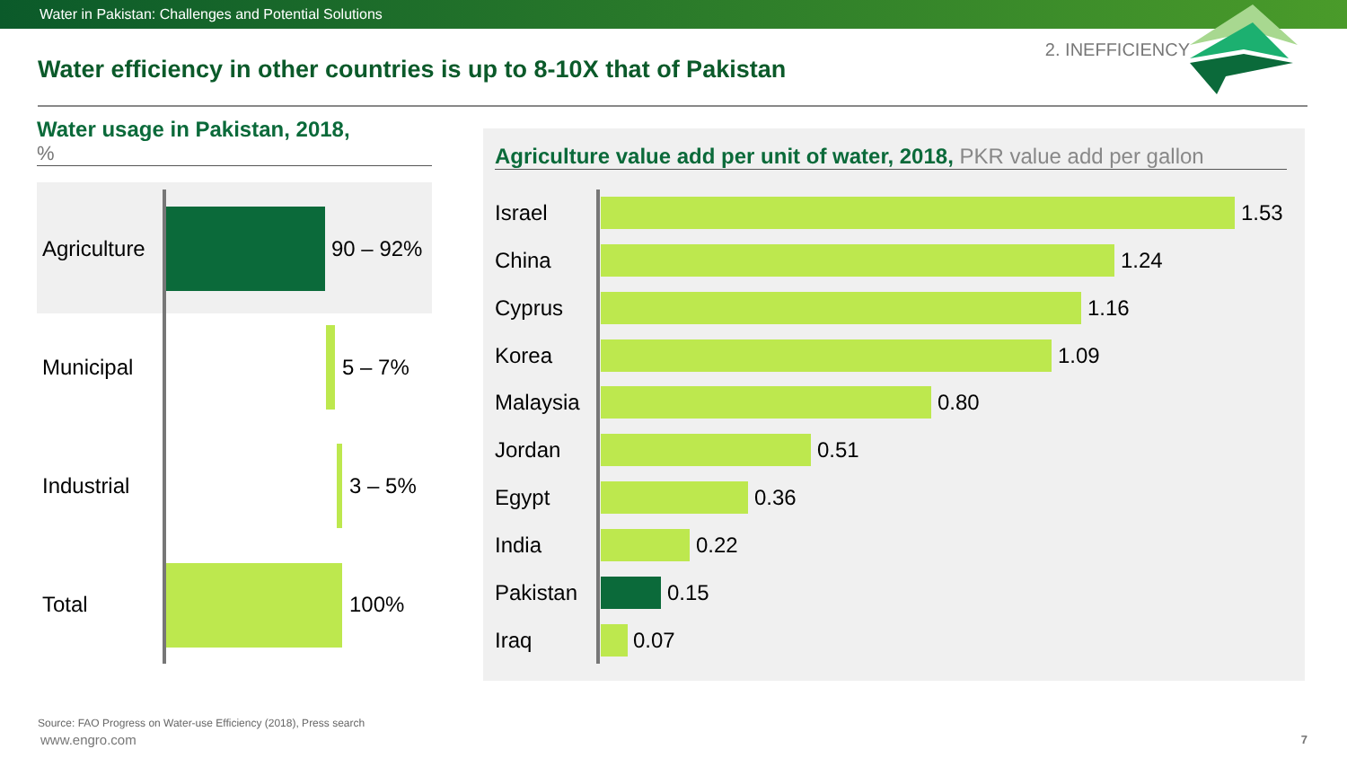Water in Pakistan: Challenges and Potential Solutions
2. INEFFICIENCY
Water efficiency in other countries is up to 8-10X that of Pakistan
Water usage in Pakistan, 2018,%
Agriculture 90 – 92%
Municipal 5 – 7%
Industrial 3 – 5%
Total 100%
Agriculture value add per unit of water, 2018, PKR value add per gallon
Israel 1.53
China 1.24
Cyprus 1.16
Korea 1.09
Malaysia 0.80
Jordan 0.51
Egypt 0.36
India 0.22
Pakistan 0.15
Iraq 0.07
Source: FAO Progress on Water-use Efficiency (2018), Press search
www.engro.com 7